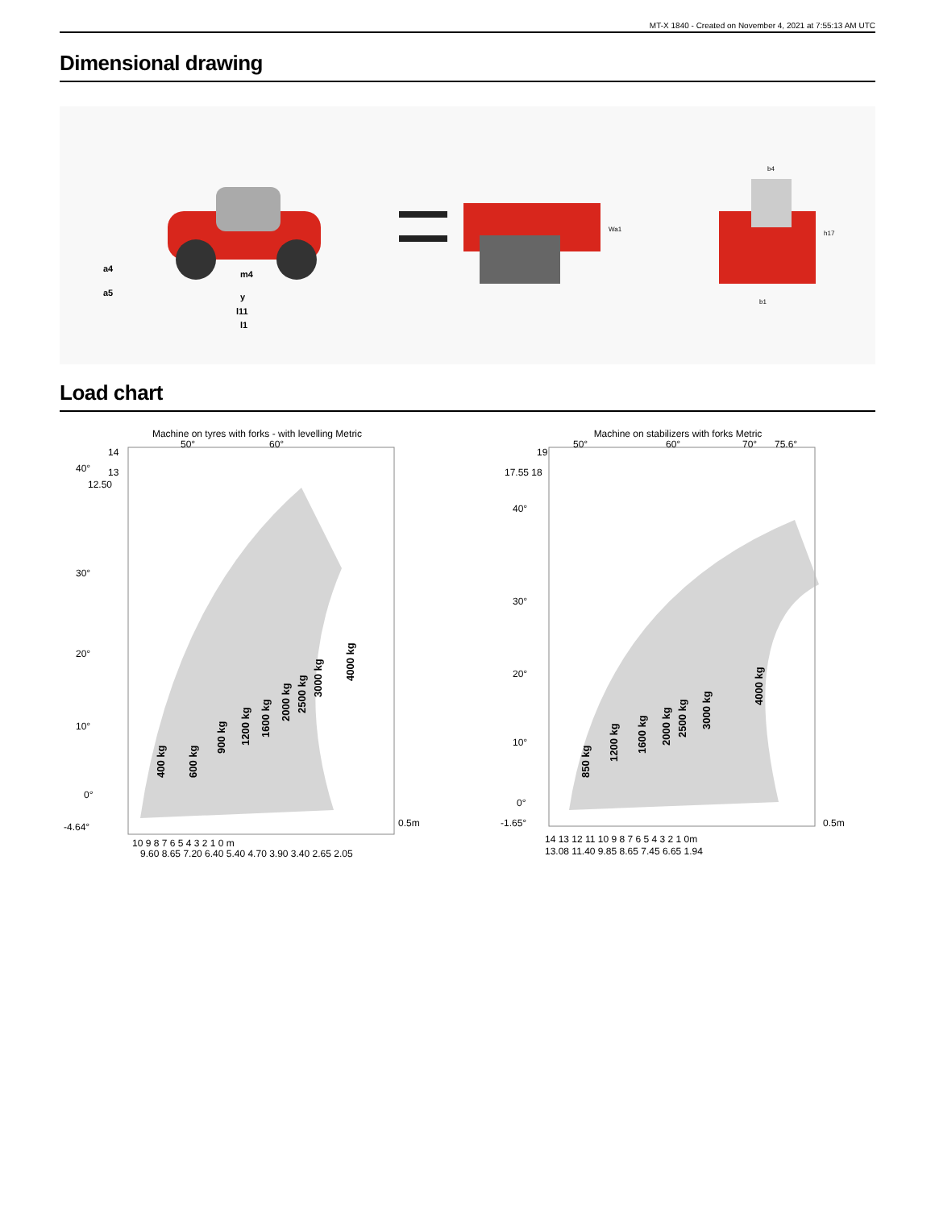MT-X 1840 - Created on November 4, 2021 at 7:55:13 AM UTC
Dimensional drawing
m4
y
l11
l1
a4
a5
Wa1
b4
h17
b1
Load chart
Machine on tyres with forks - with levelling Metric
400 kg
600 kg
900 kg
1200 kg
1600 kg
2000 kg
2500 kg
3000 kg
4000 kg
14
40°
13
12.50
30°
20°
10°
0°
-4.64°
50°
60°
0.5m
10 9 8 7 6 5 4 3 2 1 0 m
9.60 8.65 7.20 6.40 5.40 4.70 3.90 3.40 2.65 2.05
Machine on stabilizers with forks Metric
850 kg
1200 kg
1600 kg
2000 kg
2500 kg
3000 kg
4000 kg
19
17.55 18
40°
30°
20°
10°
0°
-1.65°
50°
60°
70°
75.6°
0.5m
14 13 12 11 10 9 8 7 6 5 4 3 2 1 0m
13.08 11.40 9.85 8.65 7.45 6.65 1.94